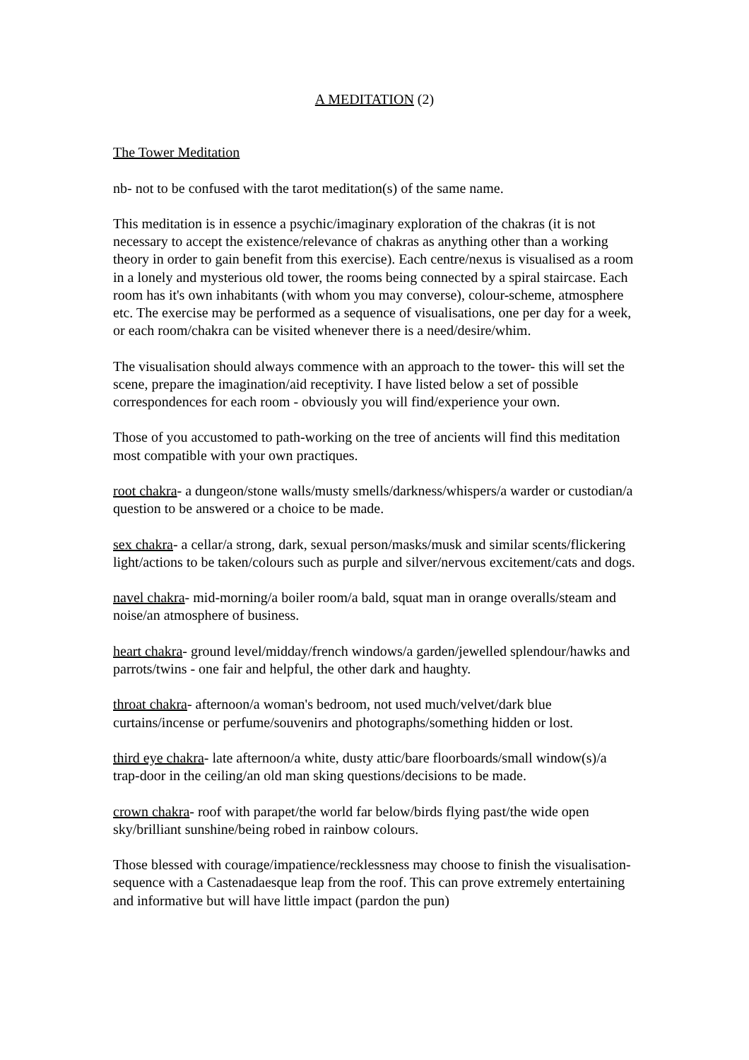A MEDITATION (2)
The Tower Meditation
nb- not to be confused with the tarot meditation(s) of the same name.
This meditation is in essence a psychic/imaginary exploration of the chakras (it is not necessary to accept the existence/relevance of chakras as anything other than a working theory in order to gain benefit from this exercise). Each centre/nexus is visualised as a room in a lonely and mysterious old tower, the rooms being connected by a spiral staircase. Each room has it's own inhabitants (with whom you may converse), colour-scheme, atmosphere etc. The exercise may be performed as a sequence of visualisations, one per day for a week, or each room/chakra can be visited whenever there is a need/desire/whim.
The visualisation should always commence with an approach to the tower- this will set the scene, prepare the imagination/aid receptivity. I have listed below a set of possible correspondences for each room - obviously you will find/experience your own.
Those of you accustomed to path-working on the tree of ancients will find this meditation most compatible with your own practiques.
root chakra- a dungeon/stone walls/musty smells/darkness/whispers/a warder or custodian/a question to be answered or a choice to be made.
sex chakra- a cellar/a strong, dark, sexual person/masks/musk and similar scents/flickering light/actions to be taken/colours such as purple and silver/nervous excitement/cats and dogs.
navel chakra- mid-morning/a boiler room/a bald, squat man in orange overalls/steam and noise/an atmosphere of business.
heart chakra- ground level/midday/french windows/a garden/jewelled splendour/hawks and parrots/twins - one fair and helpful, the other dark and haughty.
throat chakra- afternoon/a woman's bedroom, not used much/velvet/dark blue curtains/incense or perfume/souvenirs and photographs/something hidden or lost.
third eye chakra- late afternoon/a white, dusty attic/bare floorboards/small window(s)/a trap-door in the ceiling/an old man sking questions/decisions to be made.
crown chakra- roof with parapet/the world far below/birds flying past/the wide open sky/brilliant sunshine/being robed in rainbow colours.
Those blessed with courage/impatience/recklessness may choose to finish the visualisation-sequence with a Castenadaesque leap from the roof. This can prove extremely entertaining and informative but will have little impact (pardon the pun)